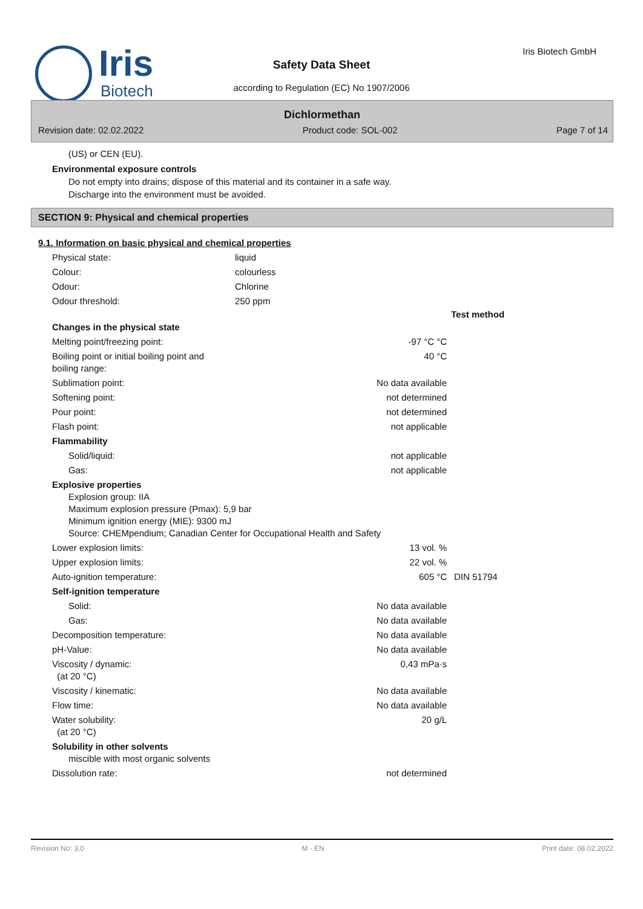Iris
Biotech
Safety Data Sheet
according to Regulation (EC) No 1907/2006
Iris Biotech GmbH
Dichlormethan
Revision date: 02.02.2022 Product code: SOL-002 Page 7 of 14
(US) or CEN (EU).
Environmental exposure controls
Do not empty into drains; dispose of this material and its container in a safe way.
Discharge into the environment must be avoided.
SECTION 9: Physical and chemical properties
9.1. Information on basic physical and chemical properties
| Physical state: | liquid |
| Colour: | colourless |
| Odour: | Chlorine |
| Odour threshold: | 250 ppm |
| | | Test method |
| Changes in the physical state | | |
| Melting point/freezing point: | -97 °C °C | |
| Boiling point or initial boiling point and boiling range: | 40 °C | |
| Sublimation point: | No data available | |
| Softening point: | not determined | |
| Pour point: | not determined | |
| Flash point: | not applicable | |
| Flammability | | |
| Solid/liquid: | not applicable | |
| Gas: | not applicable | |
| Explosive properties Explosion group: IIA Maximum explosion pressure (Pmax): 5,9 bar Minimum ignition energy (MIE): 9300 mJ Source: CHEMpendium; Canadian Center for Occupational Health and Safety | | |
| Lower explosion limits: | 13 vol. % | |
| Upper explosion limits: | 22 vol. % | |
| Auto-ignition temperature: | 605 °C | DIN 51794 |
| Self-ignition temperature | | |
| Solid: | No data available | |
| Gas: | No data available | |
| Decomposition temperature: | No data available | |
| pH-Value: | No data available | |
| Viscosity / dynamic: (at 20 °C) | 0,43 mPa·s | |
| Viscosity / kinematic: | No data available | |
| Flow time: | No data available | |
| Water solubility: (at 20 °C) | 20 g/L | |
| Solubility in other solvents miscible with most organic solvents | | |
| Dissolution rate: | not determined | |
Revision No: 3,0 M - EN Print date: 08.02.2022